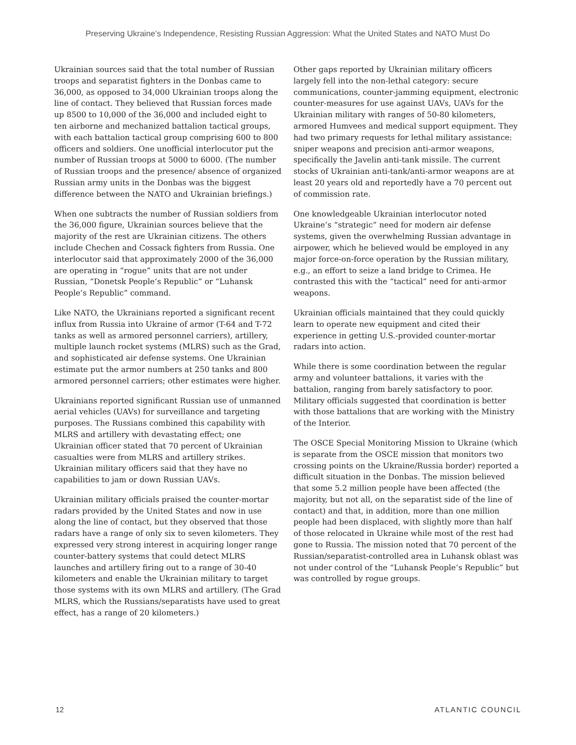Preserving Ukraine’s Independence, Resisting Russian Aggression: What the United States and NATO Must Do
Ukrainian sources said that the total number of Russian troops and separatist fighters in the Donbas came to 36,000, as opposed to 34,000 Ukrainian troops along the line of contact. They believed that Russian forces made up 8500 to 10,000 of the 36,000 and included eight to ten airborne and mechanized battalion tactical groups, with each battalion tactical group comprising 600 to 800 officers and soldiers. One unofficial interlocutor put the number of Russian troops at 5000 to 6000. (The number of Russian troops and the presence/ absence of organized Russian army units in the Donbas was the biggest difference between the NATO and Ukrainian briefings.)
When one subtracts the number of Russian soldiers from the 36,000 figure, Ukrainian sources believe that the majority of the rest are Ukrainian citizens. The others include Chechen and Cossack fighters from Russia. One interlocutor said that approximately 2000 of the 36,000 are operating in “rogue” units that are not under Russian, “Donetsk People’s Republic” or “Luhansk People’s Republic” command.
Like NATO, the Ukrainians reported a significant recent influx from Russia into Ukraine of armor (T-64 and T-72 tanks as well as armored personnel carriers), artillery, multiple launch rocket systems (MLRS) such as the Grad, and sophisticated air defense systems. One Ukrainian estimate put the armor numbers at 250 tanks and 800 armored personnel carriers; other estimates were higher.
Ukrainians reported significant Russian use of unmanned aerial vehicles (UAVs) for surveillance and targeting purposes. The Russians combined this capability with MLRS and artillery with devastating effect; one Ukrainian officer stated that 70 percent of Ukrainian casualties were from MLRS and artillery strikes. Ukrainian military officers said that they have no capabilities to jam or down Russian UAVs.
Ukrainian military officials praised the counter-mortar radars provided by the United States and now in use along the line of contact, but they observed that those radars have a range of only six to seven kilometers. They expressed very strong interest in acquiring longer range counter-battery systems that could detect MLRS launches and artillery firing out to a range of 30-40 kilometers and enable the Ukrainian military to target those systems with its own MLRS and artillery. (The Grad MLRS, which the Russians/separatists have used to great effect, has a range of 20 kilometers.)
Other gaps reported by Ukrainian military officers largely fell into the non-lethal category: secure communications, counter-jamming equipment, electronic counter-measures for use against UAVs, UAVs for the Ukrainian military with ranges of 50-80 kilometers, armored Humvees and medical support equipment. They had two primary requests for lethal military assistance: sniper weapons and precision anti-armor weapons, specifically the Javelin anti-tank missile. The current stocks of Ukrainian anti-tank/anti-armor weapons are at least 20 years old and reportedly have a 70 percent out of commission rate.
One knowledgeable Ukrainian interlocutor noted Ukraine’s “strategic” need for modern air defense systems, given the overwhelming Russian advantage in airpower, which he believed would be employed in any major force-on-force operation by the Russian military, e.g., an effort to seize a land bridge to Crimea. He contrasted this with the “tactical” need for anti-armor weapons.
Ukrainian officials maintained that they could quickly learn to operate new equipment and cited their experience in getting U.S.-provided counter-mortar radars into action.
While there is some coordination between the regular army and volunteer battalions, it varies with the battalion, ranging from barely satisfactory to poor. Military officials suggested that coordination is better with those battalions that are working with the Ministry of the Interior.
The OSCE Special Monitoring Mission to Ukraine (which is separate from the OSCE mission that monitors two crossing points on the Ukraine/Russia border) reported a difficult situation in the Donbas. The mission believed that some 5.2 million people have been affected (the majority, but not all, on the separatist side of the line of contact) and that, in addition, more than one million people had been displaced, with slightly more than half of those relocated in Ukraine while most of the rest had gone to Russia. The mission noted that 70 percent of the Russian/separatist-controlled area in Luhansk oblast was not under control of the “Luhansk People’s Republic” but was controlled by rogue groups.
12 ATLANTIC COUNCIL